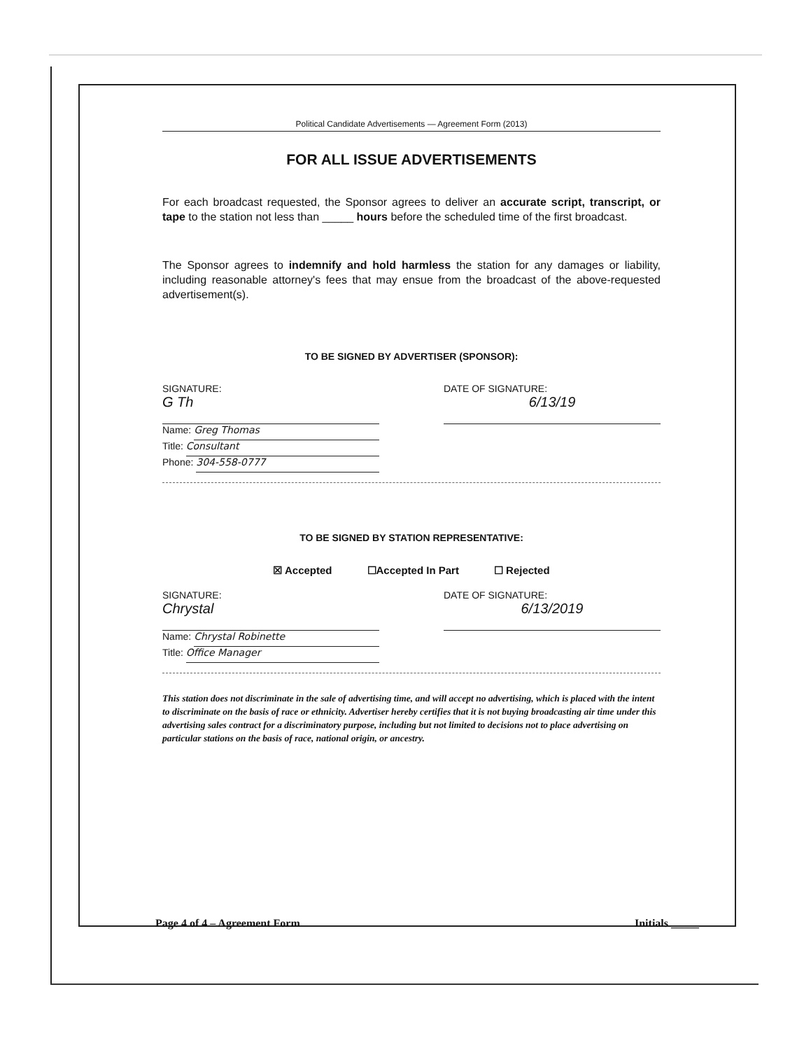Political Candidate Advertisements — Agreement Form (2013)
FOR ALL ISSUE ADVERTISEMENTS
For each broadcast requested, the Sponsor agrees to deliver an accurate script, transcript, or tape to the station not less than _____ hours before the scheduled time of the first broadcast.
The Sponsor agrees to indemnify and hold harmless the station for any damages or liability, including reasonable attorney's fees that may ensue from the broadcast of the above-requested advertisement(s).
TO BE SIGNED BY ADVERTISER (SPONSOR):
SIGNATURE:
G Th
Name:
Greg Thomas
Title:
Consultant
Phone:
304-558-0777
DATE OF SIGNATURE:
6/13/19
TO BE SIGNED BY STATION REPRESENTATIVE:
☒ Accepted ☐Accepted In Part ☐ Rejected
SIGNATURE:
Chrystal
Name:
Chrystal Robinette
Title:
Office Manager
DATE OF SIGNATURE:
6/13/2019
This station does not discriminate in the sale of advertising time, and will accept no advertising, which is placed with the intent to discriminate on the basis of race or ethnicity. Advertiser hereby certifies that it is not buying broadcasting air time under this advertising sales contract for a discriminatory purpose, including but not limited to decisions not to place advertising on particular stations on the basis of race, national origin, or ancestry.
Page 4 of 4 – Agreement Form Initials _____